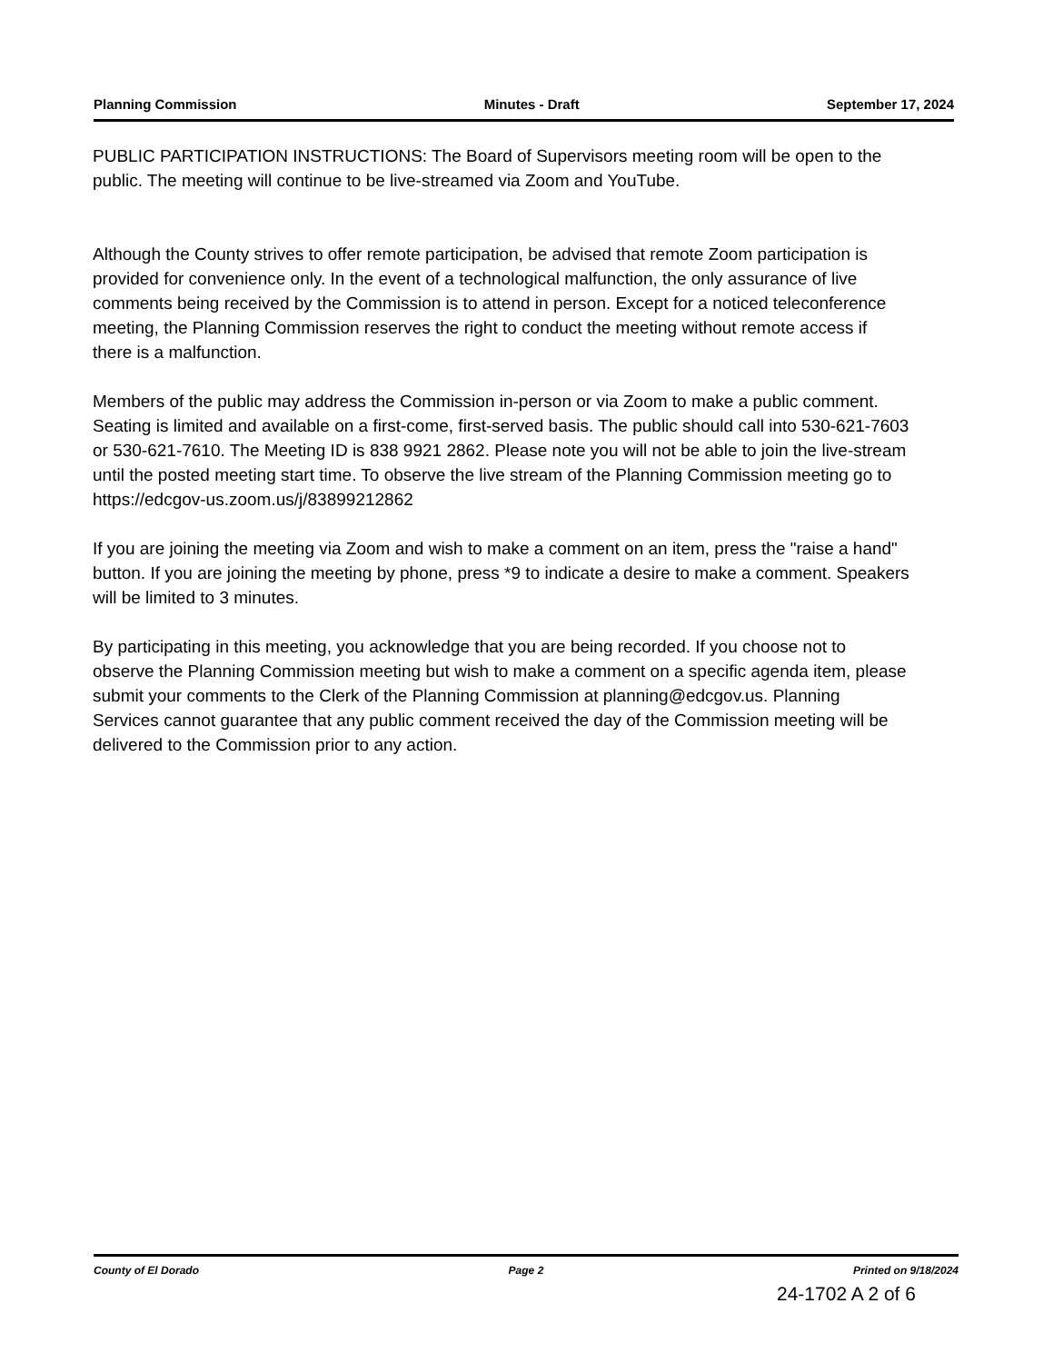Planning Commission Minutes - Draft September 17, 2024
PUBLIC PARTICIPATION INSTRUCTIONS: The Board of Supervisors meeting room will be open to the public. The meeting will continue to be live-streamed via Zoom and YouTube.
Although the County strives to offer remote participation, be advised that remote Zoom participation is provided for convenience only. In the event of a technological malfunction, the only assurance of live comments being received by the Commission is to attend in person. Except for a noticed teleconference meeting, the Planning Commission reserves the right to conduct the meeting without remote access if there is a malfunction.
Members of the public may address the Commission in-person or via Zoom to make a public comment. Seating is limited and available on a first-come, first-served basis. The public should call into 530-621-7603 or 530-621-7610. The Meeting ID is 838 9921 2862. Please note you will not be able to join the live-stream until the posted meeting start time. To observe the live stream of the Planning Commission meeting go to https://edcgov-us.zoom.us/j/83899212862
If you are joining the meeting via Zoom and wish to make a comment on an item, press the "raise a hand" button. If you are joining the meeting by phone, press *9 to indicate a desire to make a comment. Speakers will be limited to 3 minutes.
By participating in this meeting, you acknowledge that you are being recorded. If you choose not to observe the Planning Commission meeting but wish to make a comment on a specific agenda item, please submit your comments to the Clerk of the Planning Commission at planning@edcgov.us. Planning Services cannot guarantee that any public comment received the day of the Commission meeting will be delivered to the Commission prior to any action.
County of El Dorado Page 2 Printed on 9/18/2024
24-1702 A 2 of 6